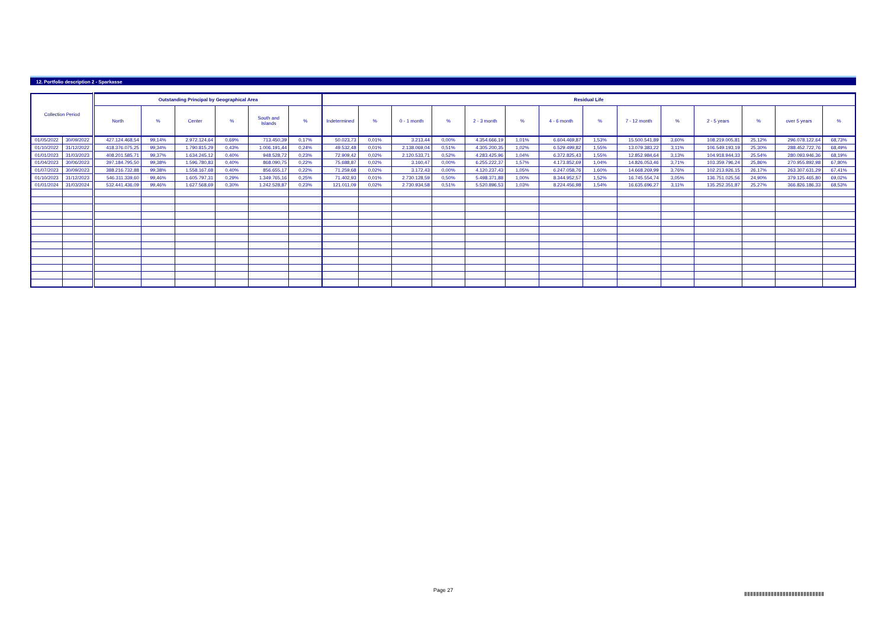12. Portfolio description 2 - Sparkasse
| Collection Period | | Outstanding Principal by Geographical Area | | | | | | Residual Life | | | | | | | | | | | | | |
| --- | --- | --- | --- | --- | --- | --- | --- | --- | --- | --- | --- | --- | --- | --- | --- | --- | --- | --- | --- | --- | --- |
| | | North | % | Center | % | South and Islands | % | Indetermined | % | 0 - 1 month | % | 2 - 3 month | % | 4 - 6 month | % | 7 - 12 month | % | 2 - 5 years | % | over 5 years | % |
| 01/05/2022 | 30/09/2022 | 427.124.468,54 | 99,14% | 2.972.124,64 | 0,69% | 713.450,39 | 0,17% | 50.023,73 | 0,01% | 3.213,44 | 0,00% | 4.354.666,19 | 1,01% | 6.604.469,87 | 1,53% | 15.500.541,89 | 3,60% | 108.219.005,81 | 25,12% | 296.078.122,64 | 68,73% |
| 01/10/2022 | 31/12/2022 | 418.376.075,25 | 99,34% | 1.790.815,29 | 0,43% | 1.006.191,44 | 0,24% | 49.532,48 | 0,01% | 2.138.069,04 | 0,51% | 4.305.200,35 | 1,02% | 6.529.499,82 | 1,55% | 13.079.383,22 | 3,11% | 106.549.193,19 | 25,30% | 288.452.722,76 | 68,49% |
| 01/01/2023 | 31/03/2023 | 408.201.585,71 | 99,37% | 1.634.245,12 | 0,40% | 948.528,72 | 0,23% | 72.909,42 | 0,02% | 2.120.533,71 | 0,52% | 4.283.425,96 | 1,04% | 6.372.825,43 | 1,55% | 12.852.984,64 | 3,13% | 104.918.944,33 | 25,54% | 280.093.946,36 | 68,19% |
| 01/04/2023 | 30/06/2023 | 397.184.795,50 | 99,38% | 1.596.780,83 | 0,40% | 868.090,75 | 0,22% | 75.688,87 | 0,02% | 3.160,47 | 0,00% | 6.255.222,37 | 1,57% | 4.173.852,69 | 1,04% | 14.826.053,46 | 3,71% | 103.359.796,24 | 25,86% | 270.955.892,98 | 67,80% |
| 01/07/2023 | 30/09/2023 | 388.216.732,88 | 99,38% | 1.558.167,68 | 0,40% | 856.655,17 | 0,22% | 71.259,68 | 0,02% | 3.172,43 | 0,00% | 4.120.237,43 | 1,05% | 6.247.058,76 | 1,60% | 14.668.269,99 | 3,76% | 102.213.926,15 | 26,17% | 263.307.631,29 | 67,41% |
| 01/10/2023 | 31/12/2023 | 546.311.339,60 | 99,46% | 1.605.797,31 | 0,29% | 1.349.765,16 | 0,25% | 71.402,93 | 0,01% | 2.730.128,59 | 0,50% | 5.498.371,88 | 1,00% | 8.344.952,57 | 1,52% | 16.745.554,74 | 3,05% | 136.751.025,56 | 24,90% | 379.125.465,80 | 69,02% |
| 01/01/2024 | 31/03/2024 | 532.441.436,09 | 99,46% | 1.627.568,69 | 0,30% | 1.242.528,87 | 0,23% | 121.011,09 | 0,02% | 2.730.934,58 | 0,51% | 5.520.896,53 | 1,03% | 8.224.456,98 | 1,54% | 16.635.696,27 | 3,11% | 135.252.351,87 | 25,27% | 366.826.186,33 | 68,53% |
Page 27